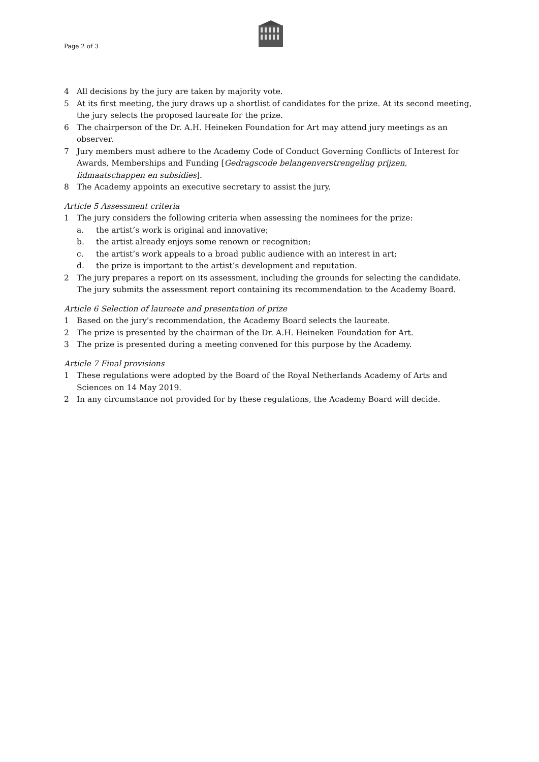Page 2 of 3
4 All decisions by the jury are taken by majority vote.
5 At its first meeting, the jury draws up a shortlist of candidates for the prize. At its second meeting, the jury selects the proposed laureate for the prize.
6 The chairperson of the Dr. A.H. Heineken Foundation for Art may attend jury meetings as an observer.
7 Jury members must adhere to the Academy Code of Conduct Governing Conflicts of Interest for Awards, Memberships and Funding [Gedragscode belangenverstrengeling prijzen, lidmaatschappen en subsidies].
8 The Academy appoints an executive secretary to assist the jury.
Article 5 Assessment criteria
1 The jury considers the following criteria when assessing the nominees for the prize:
a. the artist’s work is original and innovative;
b. the artist already enjoys some renown or recognition;
c. the artist’s work appeals to a broad public audience with an interest in art;
d. the prize is important to the artist’s development and reputation.
2 The jury prepares a report on its assessment, including the grounds for selecting the candidate. The jury submits the assessment report containing its recommendation to the Academy Board.
Article 6 Selection of laureate and presentation of prize
1 Based on the jury's recommendation, the Academy Board selects the laureate.
2 The prize is presented by the chairman of the Dr. A.H. Heineken Foundation for Art.
3 The prize is presented during a meeting convened for this purpose by the Academy.
Article 7 Final provisions
1 These regulations were adopted by the Board of the Royal Netherlands Academy of Arts and Sciences on 14 May 2019.
2 In any circumstance not provided for by these regulations, the Academy Board will decide.